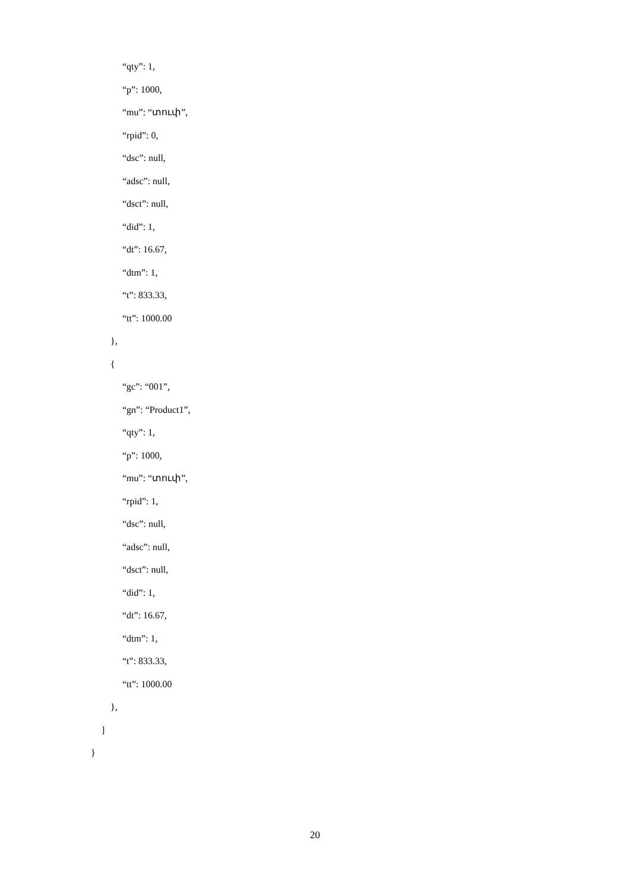“qty”: 1,
“p”: 1000,
“mu”: “տուփ”,
“rpid”: 0,
“dsc”: null,
“adsc”: null,
“dsct”: null,
“did”: 1,
“dt”: 16.67,
“dtm”: 1,
“t”: 833.33,
“tt”: 1000.00
},
{
“gc”: “001”,
“gn”: “Product1”,
“qty”: 1,
“p”: 1000,
“mu”: “տուփ”,
“rpid”: 1,
“dsc”: null,
“adsc”: null,
“dsct”: null,
“did”: 1,
“dt”: 16.67,
“dtm”: 1,
“t”: 833.33,
“tt”: 1000.00
},
]
}
20